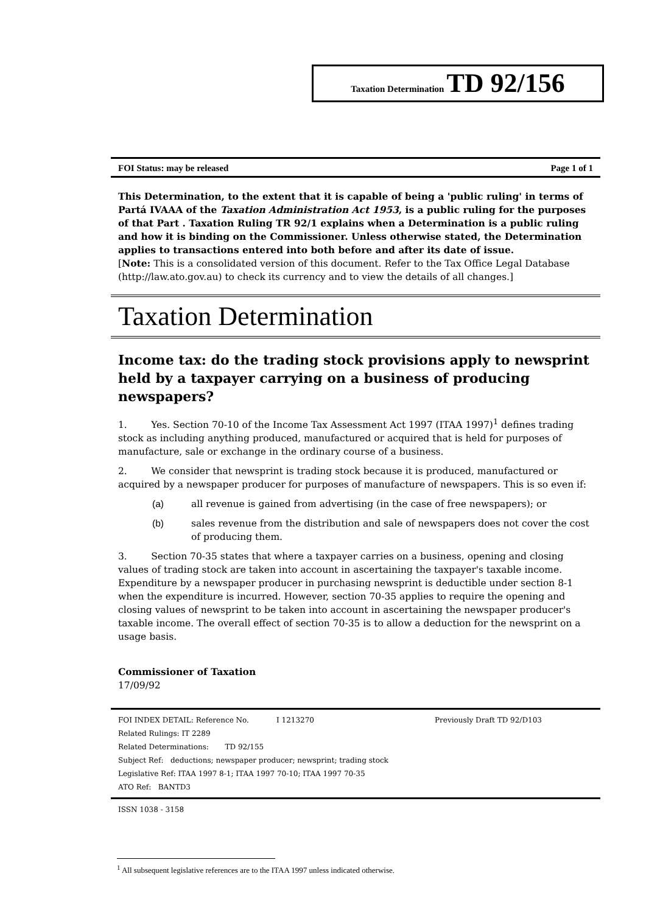Taxation Determination TD 92/156
FOI Status: may be released Page 1 of 1
This Determination, to the extent that it is capable of being a 'public ruling' in terms of Partá IVAAA of the Taxation Administration Act 1953, is a public ruling for the purposes of that Part . Taxation Ruling TR 92/1 explains when a Determination is a public ruling and how it is binding on the Commissioner. Unless otherwise stated, the Determination applies to transactions entered into both before and after its date of issue.
[Note: This is a consolidated version of this document. Refer to the Tax Office Legal Database (http://law.ato.gov.au) to check its currency and to view the details of all changes.]
Taxation Determination
Income tax: do the trading stock provisions apply to newsprint held by a taxpayer carrying on a business of producing newspapers?
1. Yes. Section 70-10 of the Income Tax Assessment Act 1997 (ITAA 1997)<sup>1</sup> defines trading stock as including anything produced, manufactured or acquired that is held for purposes of manufacture, sale or exchange in the ordinary course of a business.
2. We consider that newsprint is trading stock because it is produced, manufactured or acquired by a newspaper producer for purposes of manufacture of newspapers. This is so even if:
(a) all revenue is gained from advertising (in the case of free newspapers); or
(b) sales revenue from the distribution and sale of newspapers does not cover the cost of producing them.
3. Section 70-35 states that where a taxpayer carries on a business, opening and closing values of trading stock are taken into account in ascertaining the taxpayer's taxable income. Expenditure by a newspaper producer in purchasing newsprint is deductible under section 8-1 when the expenditure is incurred. However, section 70-35 applies to require the opening and closing values of newsprint to be taken into account in ascertaining the newspaper producer's taxable income. The overall effect of section 70-35 is to allow a deduction for the newsprint on a usage basis.
Commissioner of Taxation
17/09/92
FOI INDEX DETAIL: Reference No. I 1213270 Previously Draft TD 92/D103
Related Rulings: IT 2289
Related Determinations: TD 92/155
Subject Ref: deductions; newspaper producer; newsprint; trading stock
Legislative Ref: ITAA 1997 8-1; ITAA 1997 70-10; ITAA 1997 70-35
ATO Ref: BANTD3
ISSN 1038 - 3158
<sup>1</sup> All subsequent legislative references are to the ITAA 1997 unless indicated otherwise.